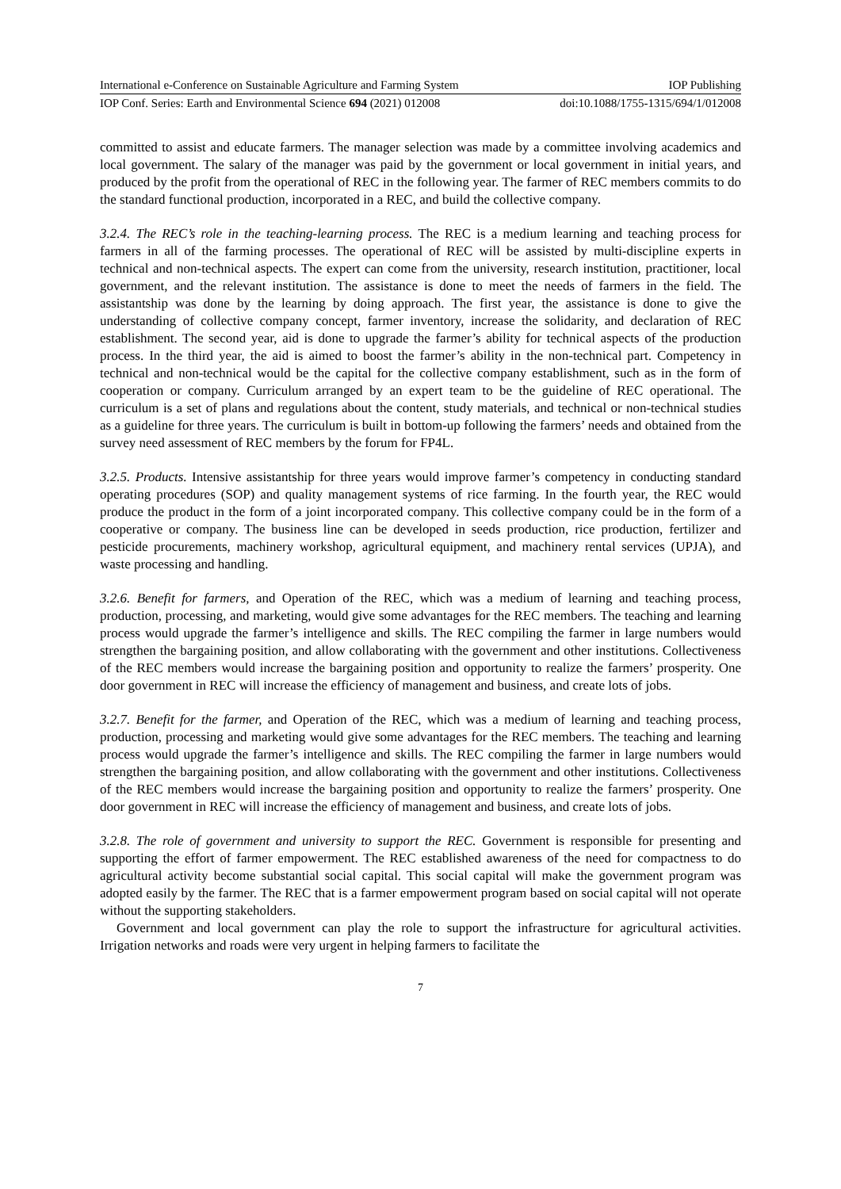International e-Conference on Sustainable Agriculture and Farming System IOP Publishing
IOP Conf. Series: Earth and Environmental Science 694 (2021) 012008 doi:10.1088/1755-1315/694/1/012008
committed to assist and educate farmers. The manager selection was made by a committee involving academics and local government. The salary of the manager was paid by the government or local government in initial years, and produced by the profit from the operational of REC in the following year. The farmer of REC members commits to do the standard functional production, incorporated in a REC, and build the collective company.
3.2.4. The REC’s role in the teaching-learning process. The REC is a medium learning and teaching process for farmers in all of the farming processes. The operational of REC will be assisted by multi-discipline experts in technical and non-technical aspects. The expert can come from the university, research institution, practitioner, local government, and the relevant institution. The assistance is done to meet the needs of farmers in the field. The assistantship was done by the learning by doing approach. The first year, the assistance is done to give the understanding of collective company concept, farmer inventory, increase the solidarity, and declaration of REC establishment. The second year, aid is done to upgrade the farmer’s ability for technical aspects of the production process. In the third year, the aid is aimed to boost the farmer’s ability in the non-technical part. Competency in technical and non-technical would be the capital for the collective company establishment, such as in the form of cooperation or company. Curriculum arranged by an expert team to be the guideline of REC operational. The curriculum is a set of plans and regulations about the content, study materials, and technical or non-technical studies as a guideline for three years. The curriculum is built in bottom-up following the farmers’ needs and obtained from the survey need assessment of REC members by the forum for FP4L.
3.2.5. Products. Intensive assistantship for three years would improve farmer’s competency in conducting standard operating procedures (SOP) and quality management systems of rice farming. In the fourth year, the REC would produce the product in the form of a joint incorporated company. This collective company could be in the form of a cooperative or company. The business line can be developed in seeds production, rice production, fertilizer and pesticide procurements, machinery workshop, agricultural equipment, and machinery rental services (UPJA), and waste processing and handling.
3.2.6. Benefit for farmers, and Operation of the REC, which was a medium of learning and teaching process, production, processing, and marketing, would give some advantages for the REC members. The teaching and learning process would upgrade the farmer’s intelligence and skills. The REC compiling the farmer in large numbers would strengthen the bargaining position, and allow collaborating with the government and other institutions. Collectiveness of the REC members would increase the bargaining position and opportunity to realize the farmers’ prosperity. One door government in REC will increase the efficiency of management and business, and create lots of jobs.
3.2.7. Benefit for the farmer, and Operation of the REC, which was a medium of learning and teaching process, production, processing and marketing would give some advantages for the REC members. The teaching and learning process would upgrade the farmer’s intelligence and skills. The REC compiling the farmer in large numbers would strengthen the bargaining position, and allow collaborating with the government and other institutions. Collectiveness of the REC members would increase the bargaining position and opportunity to realize the farmers’ prosperity. One door government in REC will increase the efficiency of management and business, and create lots of jobs.
3.2.8. The role of government and university to support the REC. Government is responsible for presenting and supporting the effort of farmer empowerment. The REC established awareness of the need for compactness to do agricultural activity become substantial social capital. This social capital will make the government program was adopted easily by the farmer. The REC that is a farmer empowerment program based on social capital will not operate without the supporting stakeholders.
Government and local government can play the role to support the infrastructure for agricultural activities. Irrigation networks and roads were very urgent in helping farmers to facilitate the
7